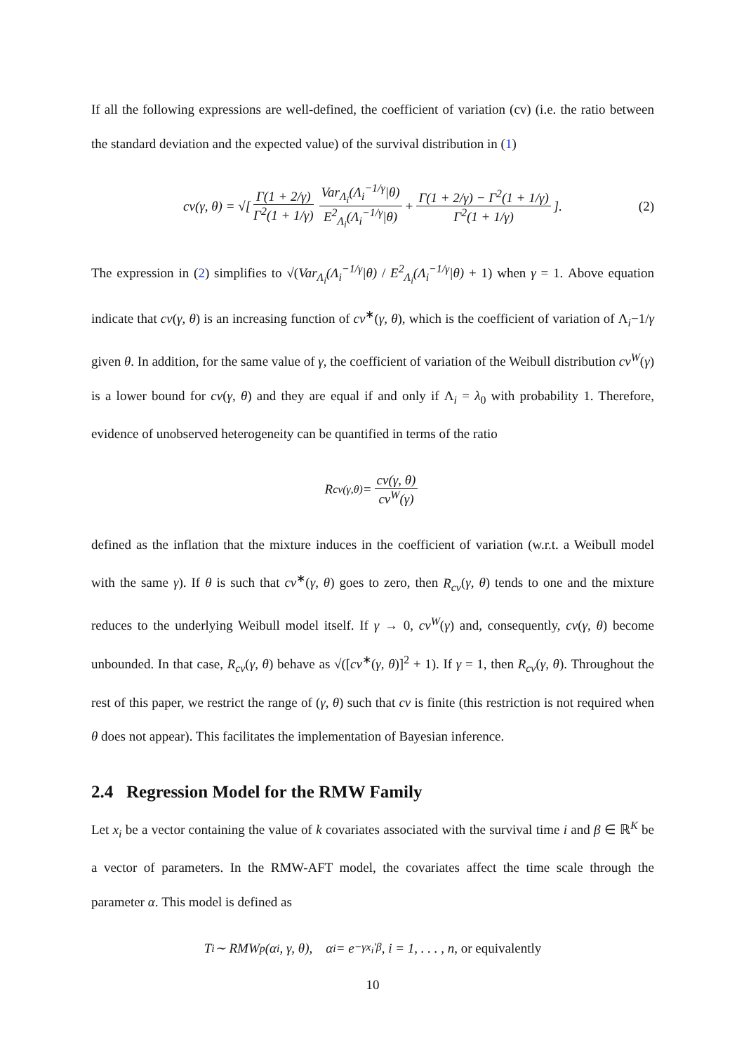If all the following expressions are well-defined, the coefficient of variation (cv) (i.e. the ratio between the standard deviation and the expected value) of the survival distribution in (1)
cv(γ, θ) = √[ Γ(1 + 2/γ) Γ<sup>2</sup>(1 + 1/γ) Var<sub>Λ<sub>i</sub></sub>(Λ<sub>i</sub><sup>−1/γ</sup>|θ) E<sup>2</sup><sub>Λ<sub>i</sub></sub>(Λ<sub>i</sub><sup>−1/γ</sup>|θ) + Γ(1 + 2/γ) − Γ<sup>2</sup>(1 + 1/γ) Γ<sup>2</sup>(1 + 1/γ) ]. (2)
The expression in (2) simplifies to √(Var<sub>Λ<sub>i</sub></sub>(Λ<sub>i</sub><sup>−1/γ</sup>|θ) / E<sup>2</sup><sub>Λ<sub>i</sub></sub>(Λ<sub>i</sub><sup>−1/γ</sup>|θ) + 1) when γ = 1. Above equation indicate that cv(γ, θ) is an increasing function of cv<sup>∗</sup>(γ, θ), which is the coefficient of variation of Λ<sub>i</sub>−1/γ given θ. In addition, for the same value of γ, the coefficient of variation of the Weibull distribution cv<sup>W</sup>(γ) is a lower bound for cv(γ, θ) and they are equal if and only if Λ<sub>i</sub> = λ<sub>0</sub> with probability 1. Therefore, evidence of unobserved heterogeneity can be quantified in terms of the ratio
R<sub>cv(γ,θ)</sub> = cv(γ, θ) cv<sup>W</sup>(γ)
defined as the inflation that the mixture induces in the coefficient of variation (w.r.t. a Weibull model with the same γ). If θ is such that cv<sup>∗</sup>(γ, θ) goes to zero, then R<sub>cv</sub>(γ, θ) tends to one and the mixture reduces to the underlying Weibull model itself. If γ → 0, cv<sup>W</sup>(γ) and, consequently, cv(γ, θ) become unbounded. In that case, R<sub>cv</sub>(γ, θ) behave as √([cv<sup>∗</sup>(γ, θ)]<sup>2</sup> + 1). If γ = 1, then R<sub>cv</sub>(γ, θ). Throughout the rest of this paper, we restrict the range of (γ, θ) such that cv is finite (this restriction is not required when θ does not appear). This facilitates the implementation of Bayesian inference.
2.4 Regression Model for the RMW Family
Let x<sub>i</sub> be a vector containing the value of k covariates associated with the survival time i and β ∈ ℝ<sup>K</sup> be a vector of parameters. In the RMW-AFT model, the covariates affect the time scale through the parameter α. This model is defined as
T<sub>i</sub> ∼ RMW<sub>p</sub>(α<sub>i</sub>, γ, θ), α<sub>i</sub> = e<sup>−γx<sub>i</sub>′β</sup>, i = 1, . . . , n, or equivalently
10